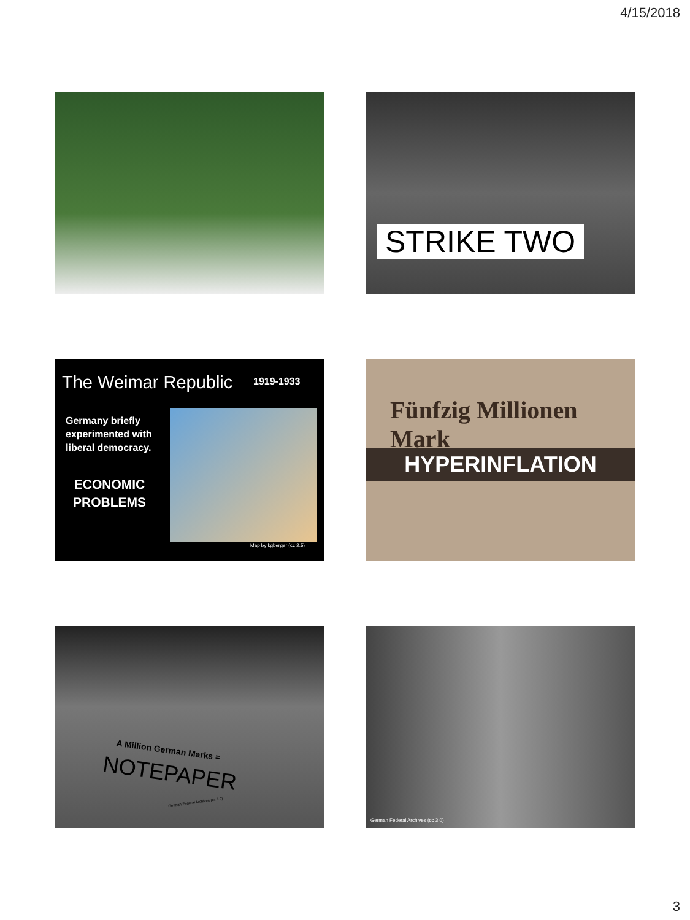4/15/2018
STRIKE TWO
The Weimar Republic 1919-1933
Germany briefly experimented with liberal democracy.
ECONOMIC
PROBLEMS
Map by kgberger (cc 2.5)
Fünfzig Millionen Mark
HYPERINFLATION
A Million German Marks =
NOTEPAPER
German Federal Archives (cc 3.0)
German Federal Archives (cc 3.0)
3